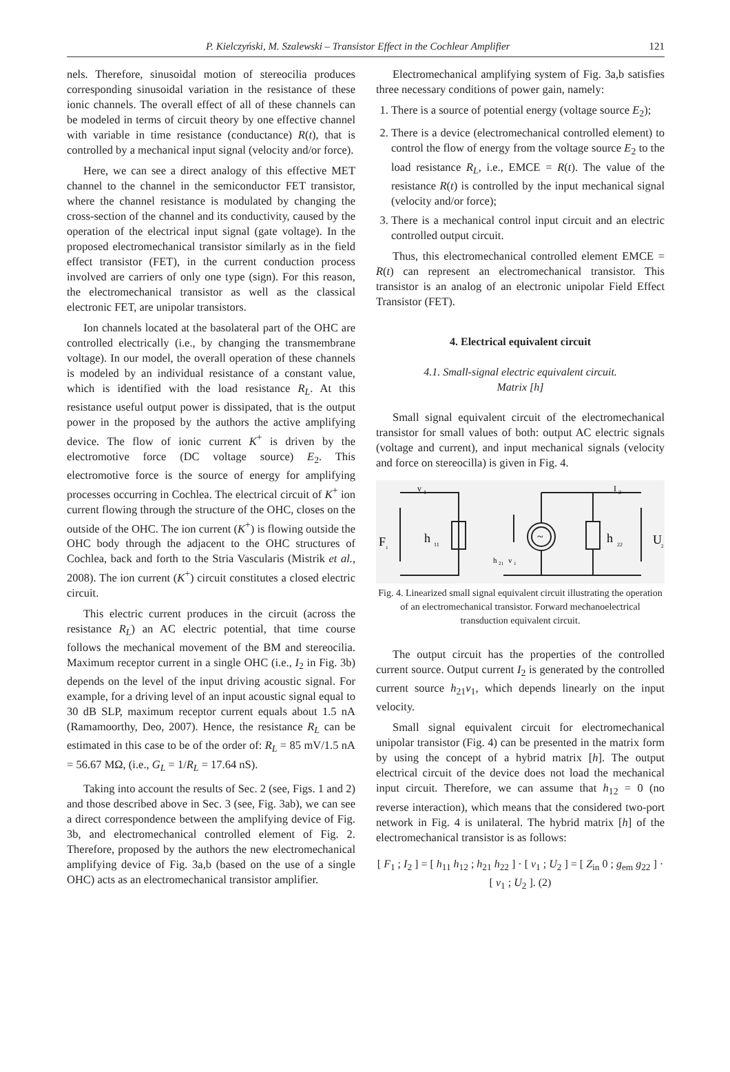P. Kielczyński, M. Szalewski – Transistor Effect in the Cochlear Amplifier 121
nels. Therefore, sinusoidal motion of stereocilia produces corresponding sinusoidal variation in the resistance of these ionic channels. The overall effect of all of these channels can be modeled in terms of circuit theory by one effective channel with variable in time resistance (conductance) R(t), that is controlled by a mechanical input signal (velocity and/or force).
Here, we can see a direct analogy of this effective MET channel to the channel in the semiconductor FET transistor, where the channel resistance is modulated by changing the cross-section of the channel and its conductivity, caused by the operation of the electrical input signal (gate voltage). In the proposed electromechanical transistor similarly as in the field effect transistor (FET), in the current conduction process involved are carriers of only one type (sign). For this reason, the electromechanical transistor as well as the classical electronic FET, are unipolar transistors.
Ion channels located at the basolateral part of the OHC are controlled electrically (i.e., by changing the transmembrane voltage). In our model, the overall operation of these channels is modeled by an individual resistance of a constant value, which is identified with the load resistance R<sub>L</sub>. At this resistance useful output power is dissipated, that is the output power in the proposed by the authors the active amplifying device. The flow of ionic current K<sup>+</sup> is driven by the electromotive force (DC voltage source) E<sub>2</sub>. This electromotive force is the source of energy for amplifying processes occurring in Cochlea. The electrical circuit of K<sup>+</sup> ion current flowing through the structure of the OHC, closes on the outside of the OHC. The ion current (K<sup>+</sup>) is flowing outside the OHC body through the adjacent to the OHC structures of Cochlea, back and forth to the Stria Vascularis (Mistrik et al., 2008). The ion current (K<sup>+</sup>) circuit constitutes a closed electric circuit.
This electric current produces in the circuit (across the resistance R<sub>L</sub>) an AC electric potential, that time course follows the mechanical movement of the BM and stereocilia. Maximum receptor current in a single OHC (i.e., I<sub>2</sub> in Fig. 3b) depends on the level of the input driving acoustic signal. For example, for a driving level of an input acoustic signal equal to 30 dB SLP, maximum receptor current equals about 1.5 nA (Ramamoorthy, Deo, 2007). Hence, the resistance R<sub>L</sub> can be estimated in this case to be of the order of: R<sub>L</sub> = 85 mV/1.5 nA = 56.67 MΩ, (i.e., G<sub>L</sub> = 1/R<sub>L</sub> = 17.64 nS).
Taking into account the results of Sec. 2 (see, Figs. 1 and 2) and those described above in Sec. 3 (see, Fig. 3ab), we can see a direct correspondence between the amplifying device of Fig. 3b, and electromechanical controlled element of Fig. 2. Therefore, proposed by the authors the new electromechanical amplifying device of Fig. 3a,b (based on the use of a single OHC) acts as an electromechanical transistor amplifier.
Electromechanical amplifying system of Fig. 3a,b satisfies three necessary conditions of power gain, namely:
1. There is a source of potential energy (voltage source E<sub>2</sub>);
2. There is a device (electromechanical controlled element) to control the flow of energy from the voltage source E<sub>2</sub> to the load resistance R<sub>L</sub>, i.e., EMCE = R(t). The value of the resistance R(t) is controlled by the input mechanical signal (velocity and/or force);
3. There is a mechanical control input circuit and an electric controlled output circuit.
Thus, this electromechanical controlled element EMCE = R(t) can represent an electromechanical transistor. This transistor is an analog of an electronic unipolar Field Effect Transistor (FET).
4. Electrical equivalent circuit
4.1. Small-signal electric equivalent circuit.
Matrix [h]
Small signal equivalent circuit of the electromechanical transistor for small values of both: output AC electric signals (voltage and current), and input mechanical signals (velocity and force on stereocilla) is given in Fig. 4.
v
1
F
1
h
11
h
21
v
1
~
h
22
I
2
U
2
Fig. 4. Linearized small signal equivalent circuit illustrating the operation of an electromechanical transistor. Forward mechanoelectrical transduction equivalent circuit.
The output circuit has the properties of the controlled current source. Output current I<sub>2</sub> is generated by the controlled current source h<sub>21</sub>v<sub>1</sub>, which depends linearly on the input velocity.
Small signal equivalent circuit for electromechanical unipolar transistor (Fig. 4) can be presented in the matrix form by using the concept of a hybrid matrix [h]. The output electrical circuit of the device does not load the mechanical input circuit. Therefore, we can assume that h<sub>12</sub> = 0 (no reverse interaction), which means that the considered two-port network in Fig. 4 is unilateral. The hybrid matrix [h] of the electromechanical transistor is as follows:
[ F<sub>1</sub> ; I<sub>2</sub> ] = [ h<sub>11</sub> h<sub>12</sub> ; h<sub>21</sub> h<sub>22</sub> ] · [ v<sub>1</sub> ; U<sub>2</sub> ] = [ Z<sub>in</sub> 0 ; g<sub>em</sub> g<sub>22</sub> ] · [ v<sub>1</sub> ; U<sub>2</sub> ]. (2)